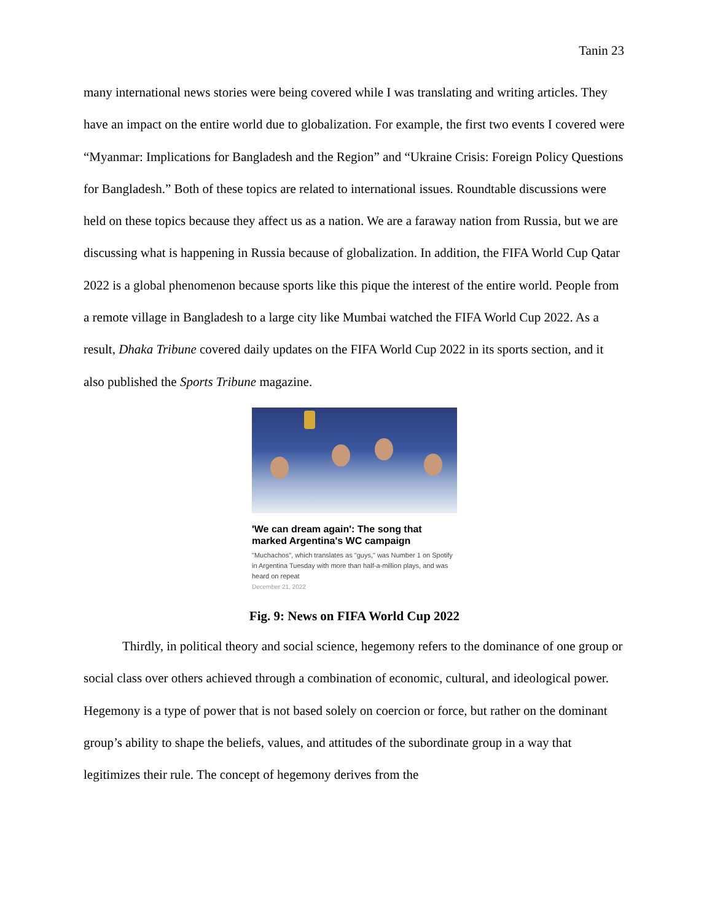Tanin 23
many international news stories were being covered while I was translating and writing articles. They have an impact on the entire world due to globalization. For example, the first two events I covered were “Myanmar: Implications for Bangladesh and the Region” and “Ukraine Crisis: Foreign Policy Questions for Bangladesh.” Both of these topics are related to international issues. Roundtable discussions were held on these topics because they affect us as a nation. We are a faraway nation from Russia, but we are discussing what is happening in Russia because of globalization. In addition, the FIFA World Cup Qatar 2022 is a global phenomenon because sports like this pique the interest of the entire world. People from a remote village in Bangladesh to a large city like Mumbai watched the FIFA World Cup 2022. As a result, Dhaka Tribune covered daily updates on the FIFA World Cup 2022 in its sports section, and it also published the Sports Tribune magazine.
'We can dream again': The song that marked Argentina's WC campaign
"Muchachos", which translates as "guys," was Number 1 on Spotify in Argentina Tuesday with more than half-a-million plays, and was heard on repeat
December 21, 2022
Fig. 9: News on FIFA World Cup 2022
   Thirdly, in political theory and social science, hegemony refers to the dominance of one group or social class over others achieved through a combination of economic, cultural, and ideological power. Hegemony is a type of power that is not based solely on coercion or force, but rather on the dominant group’s ability to shape the beliefs, values, and attitudes of the subordinate group in a way that legitimizes their rule. The concept of hegemony derives from the